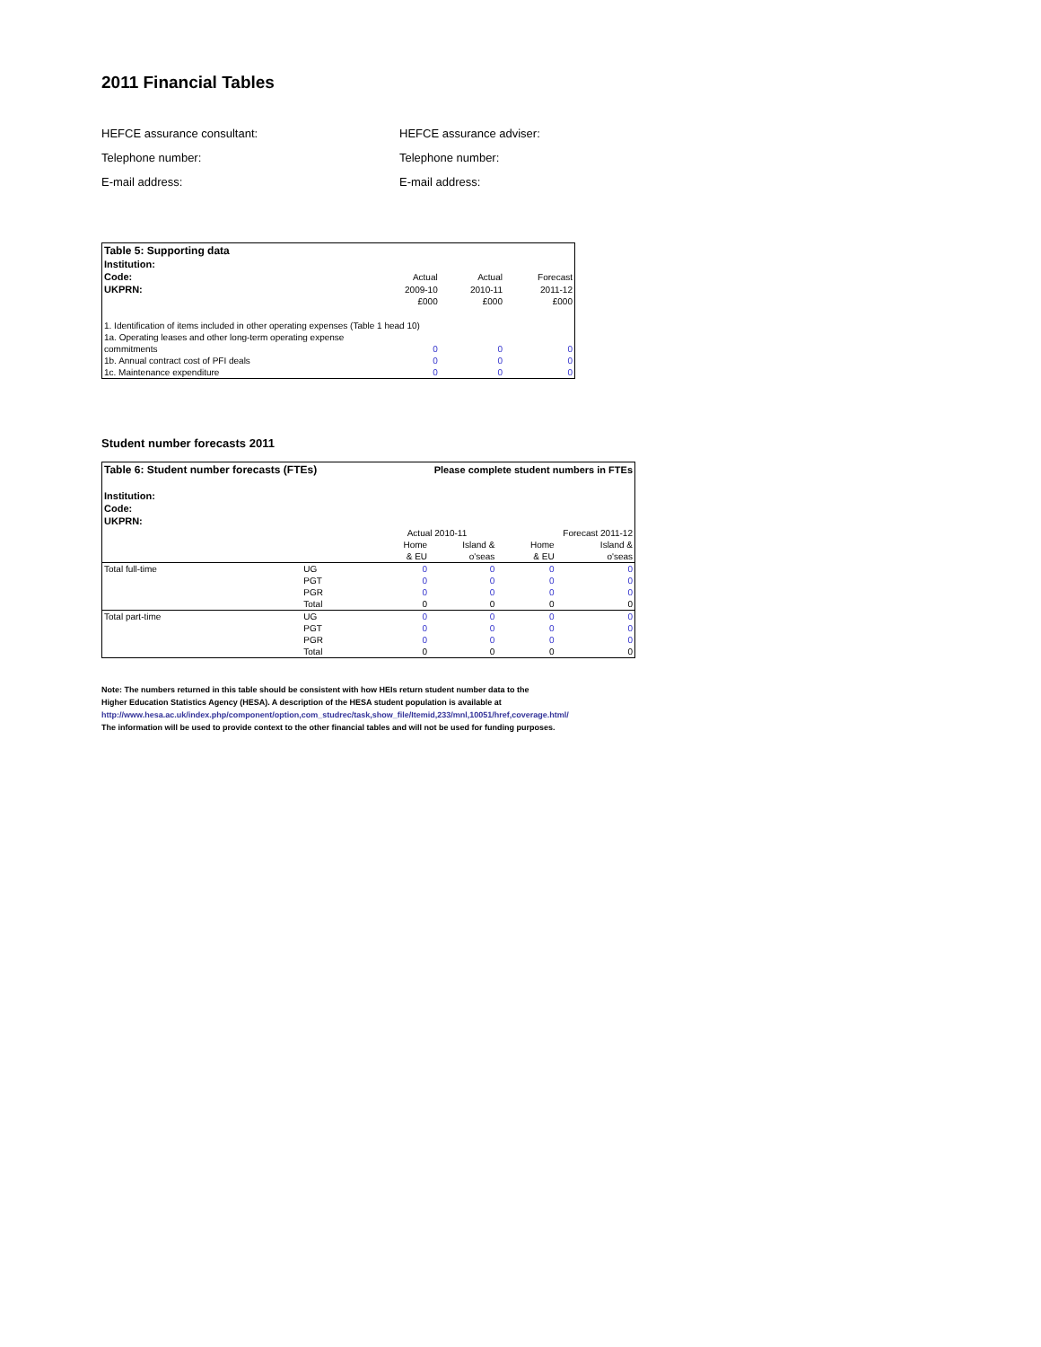2011 Financial Tables
HEFCE assurance consultant:
HEFCE assurance adviser:
Telephone number:
Telephone number:
E-mail address:
E-mail address:
| Table 5: Supporting data | | | |
| Institution: | | | |
| Code: | Actual | Actual | Forecast |
| UKPRN: | 2009-10 | 2010-11 | 2011-12 |
| | £000 | £000 | £000 |
| 1. Identification of items included in other operating expenses (Table 1 head 10) | | | |
| 1a. Operating leases and other long-term operating expense | | | |
| commitments | 0 | 0 | 0 |
| 1b. Annual contract cost of PFI deals | 0 | 0 | 0 |
| 1c. Maintenance expenditure | 0 | 0 | 0 |
Student number forecasts 2011
| Table 6: Student number forecasts (FTEs) | | Please complete student numbers in FTEs | | | |
| Institution: | | | | | |
| Code: | | | | | |
| UKPRN: | | | | | |
| | | Actual 2010-11 | | Forecast 2011-12 | |
| | | Home | Island & | Home | Island & |
| | | & EU | o'seas | & EU | o'seas |
| Total full-time | UG | 0 | 0 | 0 | 0 |
| | PGT | 0 | 0 | 0 | 0 |
| | PGR | 0 | 0 | 0 | 0 |
| | Total | 0 | 0 | 0 | 0 |
| Total part-time | UG | 0 | 0 | 0 | 0 |
| | PGT | 0 | 0 | 0 | 0 |
| | PGR | 0 | 0 | 0 | 0 |
| | Total | 0 | 0 | 0 | 0 |
Note: The numbers returned in this table should be consistent with how HEIs return student number data to the
Higher Education Statistics Agency (HESA). A description of the HESA student population is available at
http://www.hesa.ac.uk/index.php/component/option,com_studrec/task,show_file/Itemid,233/mnl,10051/href,coverage.html/
The information will be used to provide context to the other financial tables and will not be used for funding purposes.